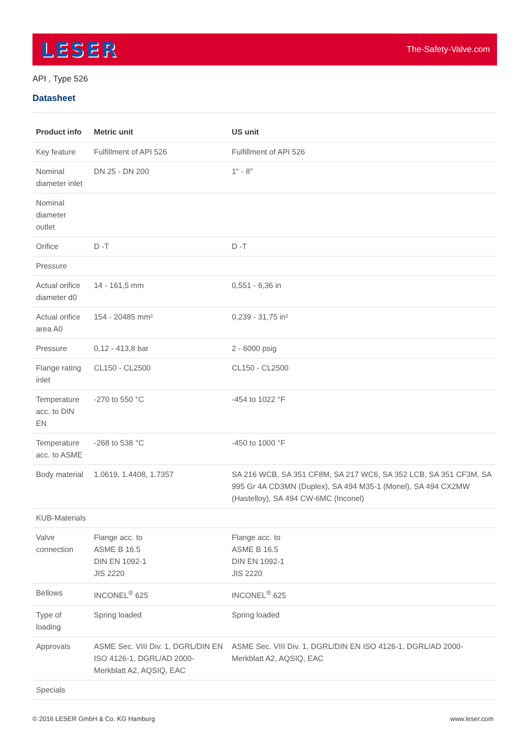LESER
The-Safety-Valve.com
API , Type 526
Datasheet
| Product info | Metric unit | US unit |
| --- | --- | --- |
| Key feature | Fulfillment of API 526 | Fulfillment of API 526 |
| Nominal diameter inlet | DN 25 - DN 200 | 1" - 8" |
| Nominal diameter outlet | | |
| Orifice | D -T | D -T |
| Pressure | | |
| Actual orifice diameter d0 | 14 - 161,5 mm | 0,551 - 6,36 in |
| Actual orifice area A0 | 154 - 20485 mm² | 0,239 - 31,75 in² |
| Pressure | 0,12 - 413,8 bar | 2 - 6000 psig |
| Flange rating inlet | CL150 - CL2500 | CL150 - CL2500 |
| Temperature acc. to DIN EN | -270 to 550 °C | -454 to 1022 °F |
| Temperature acc. to ASME | -268 to 538 °C | -450 to 1000 °F |
| Body material | 1.0619, 1.4408, 1.7357 | SA 216 WCB, SA 351 CF8M, SA 217 WC6, SA 352 LCB, SA 351 CF3M, SA 995 Gr 4A CD3MN (Duplex), SA 494 M35-1 (Monel), SA 494 CX2MW (Hastelloy), SA 494 CW-6MC (Inconel) |
| KUB-Materials | | |
| Valve connection | Flange acc. to ASME B 16.5 DIN EN 1092-1 JIS 2220 | Flange acc. to ASME B 16.5 DIN EN 1092-1 JIS 2220 |
| Bellows | INCONEL<sup>®</sup> 625 | INCONEL<sup>®</sup> 625 |
| Type of loading | Spring loaded | Spring loaded |
| Approvals | ASME Sec. VIII Div. 1, DGRL/DIN EN ISO 4126-1, DGRL/AD 2000-Merkblatt A2, AQSIQ, EAC | ASME Sec. VIII Div. 1, DGRL/DIN EN ISO 4126-1, DGRL/AD 2000-Merkblatt A2, AQSIQ, EAC |
| Specials | | |
© 2016 LESER GmbH & Co. KG Hamburg www.leser.com